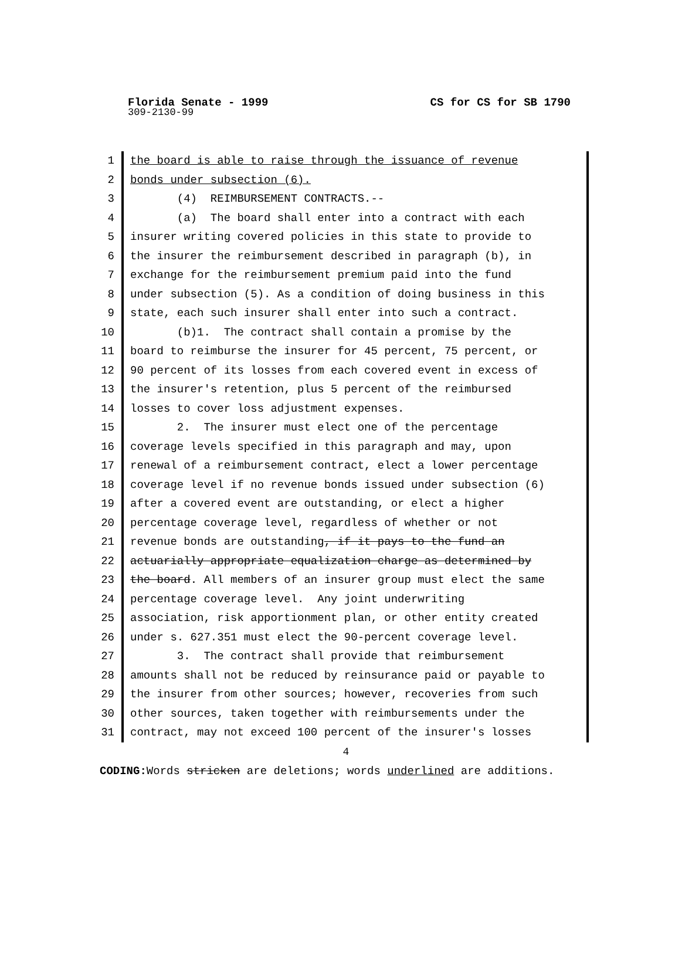Florida Senate - 1999 CS for CS for SB 1790
309-2130-99
1 the board is able to raise through the issuance of revenue
2 bonds under subsection (6).
3 (4) REIMBURSEMENT CONTRACTS.--
4 (a) The board shall enter into a contract with each
5 insurer writing covered policies in this state to provide to
6 the insurer the reimbursement described in paragraph (b), in
7 exchange for the reimbursement premium paid into the fund
8 under subsection (5). As a condition of doing business in this
9 state, each such insurer shall enter into such a contract.
10 (b)1. The contract shall contain a promise by the
11 board to reimburse the insurer for 45 percent, 75 percent, or
12 90 percent of its losses from each covered event in excess of
13 the insurer's retention, plus 5 percent of the reimbursed
14 losses to cover loss adjustment expenses.
15 2. The insurer must elect one of the percentage
16 coverage levels specified in this paragraph and may, upon
17 renewal of a reimbursement contract, elect a lower percentage
18 coverage level if no revenue bonds issued under subsection (6)
19 after a covered event are outstanding, or elect a higher
20 percentage coverage level, regardless of whether or not
21 revenue bonds are outstanding, if it pays to the fund an
22 actuarially appropriate equalization charge as determined by
23 the board. All members of an insurer group must elect the same
24 percentage coverage level. Any joint underwriting
25 association, risk apportionment plan, or other entity created
26 under s. 627.351 must elect the 90-percent coverage level.
27 3. The contract shall provide that reimbursement
28 amounts shall not be reduced by reinsurance paid or payable to
29 the insurer from other sources; however, recoveries from such
30 other sources, taken together with reimbursements under the
31 contract, may not exceed 100 percent of the insurer's losses
4
CODING: Words stricken are deletions; words underlined are additions.